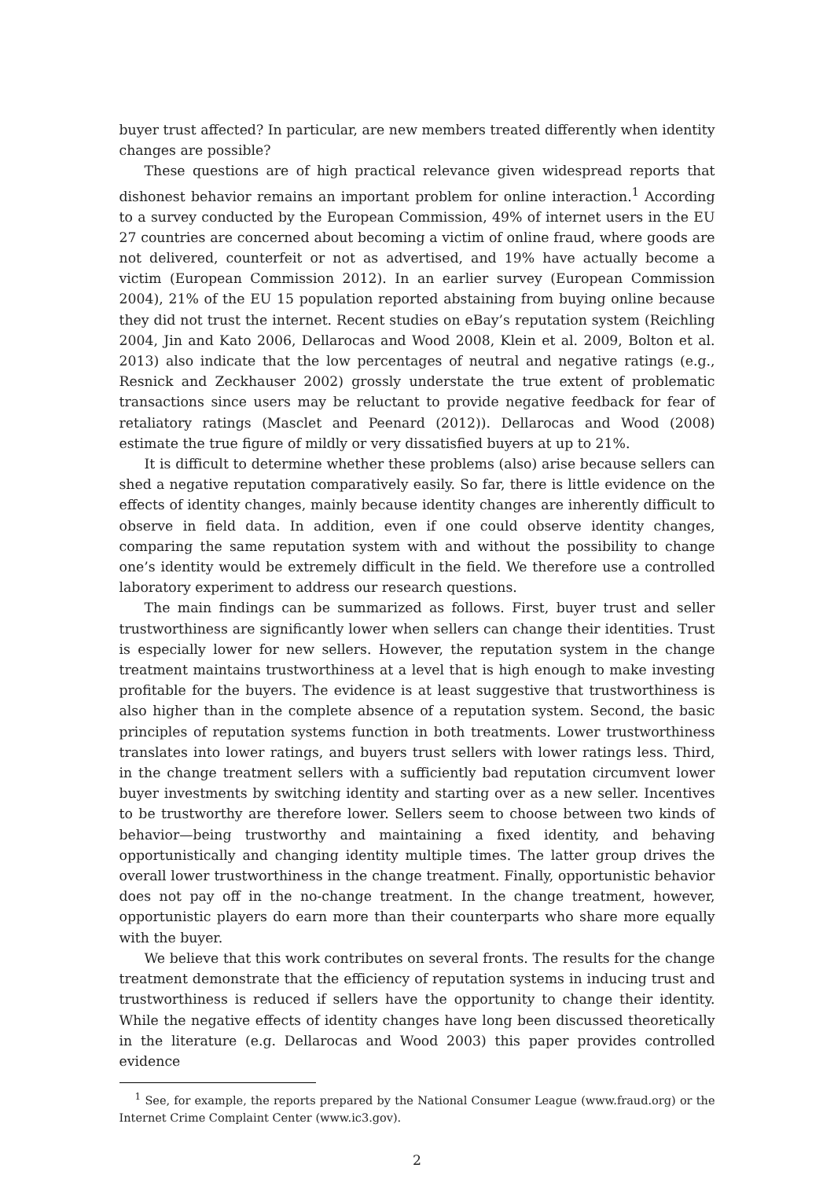buyer trust affected? In particular, are new members treated differently when identity changes are possible?
These questions are of high practical relevance given widespread reports that dishonest behavior remains an important problem for online interaction.<sup>1</sup> According to a survey conducted by the European Commission, 49% of internet users in the EU 27 countries are concerned about becoming a victim of online fraud, where goods are not delivered, counterfeit or not as advertised, and 19% have actually become a victim (European Commission 2012). In an earlier survey (European Commission 2004), 21% of the EU 15 population reported abstaining from buying online because they did not trust the internet. Recent studies on eBay’s reputation system (Reichling 2004, Jin and Kato 2006, Dellarocas and Wood 2008, Klein et al. 2009, Bolton et al. 2013) also indicate that the low percentages of neutral and negative ratings (e.g., Resnick and Zeckhauser 2002) grossly understate the true extent of problematic transactions since users may be reluctant to provide negative feedback for fear of retaliatory ratings (Masclet and Peenard (2012)). Dellarocas and Wood (2008) estimate the true figure of mildly or very dissatisfied buyers at up to 21%.
It is difficult to determine whether these problems (also) arise because sellers can shed a negative reputation comparatively easily. So far, there is little evidence on the effects of identity changes, mainly because identity changes are inherently difficult to observe in field data. In addition, even if one could observe identity changes, comparing the same reputation system with and without the possibility to change one’s identity would be extremely difficult in the field. We therefore use a controlled laboratory experiment to address our research questions.
The main findings can be summarized as follows. First, buyer trust and seller trustworthiness are significantly lower when sellers can change their identities. Trust is especially lower for new sellers. However, the reputation system in the change treatment maintains trustworthiness at a level that is high enough to make investing profitable for the buyers. The evidence is at least suggestive that trustworthiness is also higher than in the complete absence of a reputation system. Second, the basic principles of reputation systems function in both treatments. Lower trustworthiness translates into lower ratings, and buyers trust sellers with lower ratings less. Third, in the change treatment sellers with a sufficiently bad reputation circumvent lower buyer investments by switching identity and starting over as a new seller. Incentives to be trustworthy are therefore lower. Sellers seem to choose between two kinds of behavior—being trustworthy and maintaining a fixed identity, and behaving opportunistically and changing identity multiple times. The latter group drives the overall lower trustworthiness in the change treatment. Finally, opportunistic behavior does not pay off in the no-change treatment. In the change treatment, however, opportunistic players do earn more than their counterparts who share more equally with the buyer.
We believe that this work contributes on several fronts. The results for the change treatment demonstrate that the efficiency of reputation systems in inducing trust and trustworthiness is reduced if sellers have the opportunity to change their identity. While the negative effects of identity changes have long been discussed theoretically in the literature (e.g. Dellarocas and Wood 2003) this paper provides controlled evidence
<sup>1</sup> See, for example, the reports prepared by the National Consumer League (www.fraud.org) or the Internet Crime Complaint Center (www.ic3.gov).
2